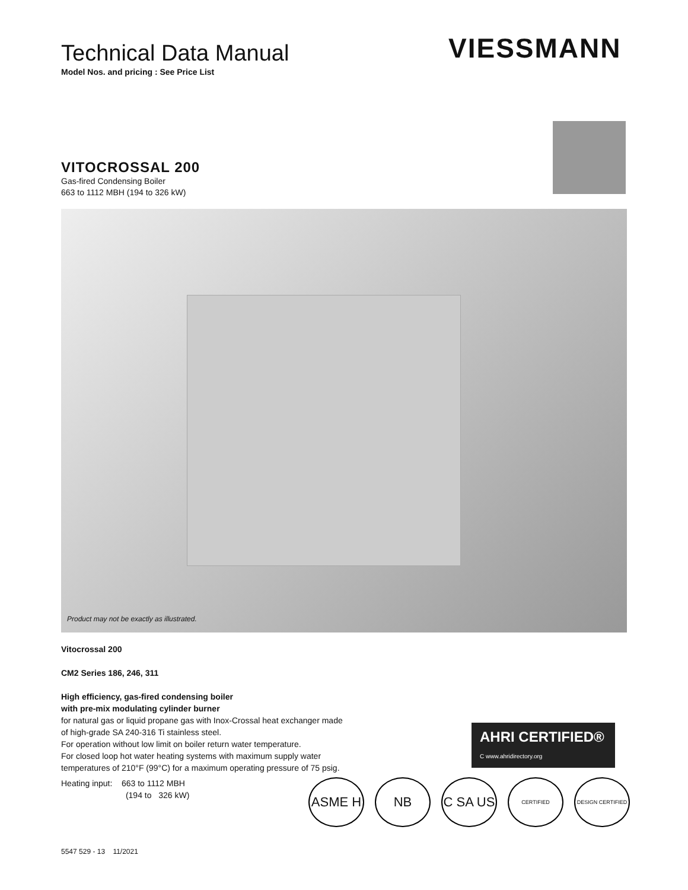Technical Data Manual
Model Nos. and pricing : See Price List
VIESSMANN
VITOCROSSAL 200
Gas-fired Condensing Boiler
663 to 1112 MBH (194 to 326 kW)
Product may not be exactly as illustrated.
Vitocrossal 200
CM2 Series 186, 246, 311
High efficiency, gas-fired condensing boiler
with pre-mix modulating cylinder burner
for natural gas or liquid propane gas with Inox-Crossal heat exchanger made of high-grade SA 240-316 Ti stainless steel.
For operation without low limit on boiler return water temperature.
For closed loop hot water heating systems with maximum supply water temperatures of 210°F (99°C) for a maximum operating pressure of 75 psig.
Heating input: 663 to 1112 MBH
(194 to 326 kW)
AHRI CERTIFIED® C www.ahridirectory.org
ASME H NB C SA US CERTIFIED DESIGN CERTIFIED
5547 529 - 13 11/2021